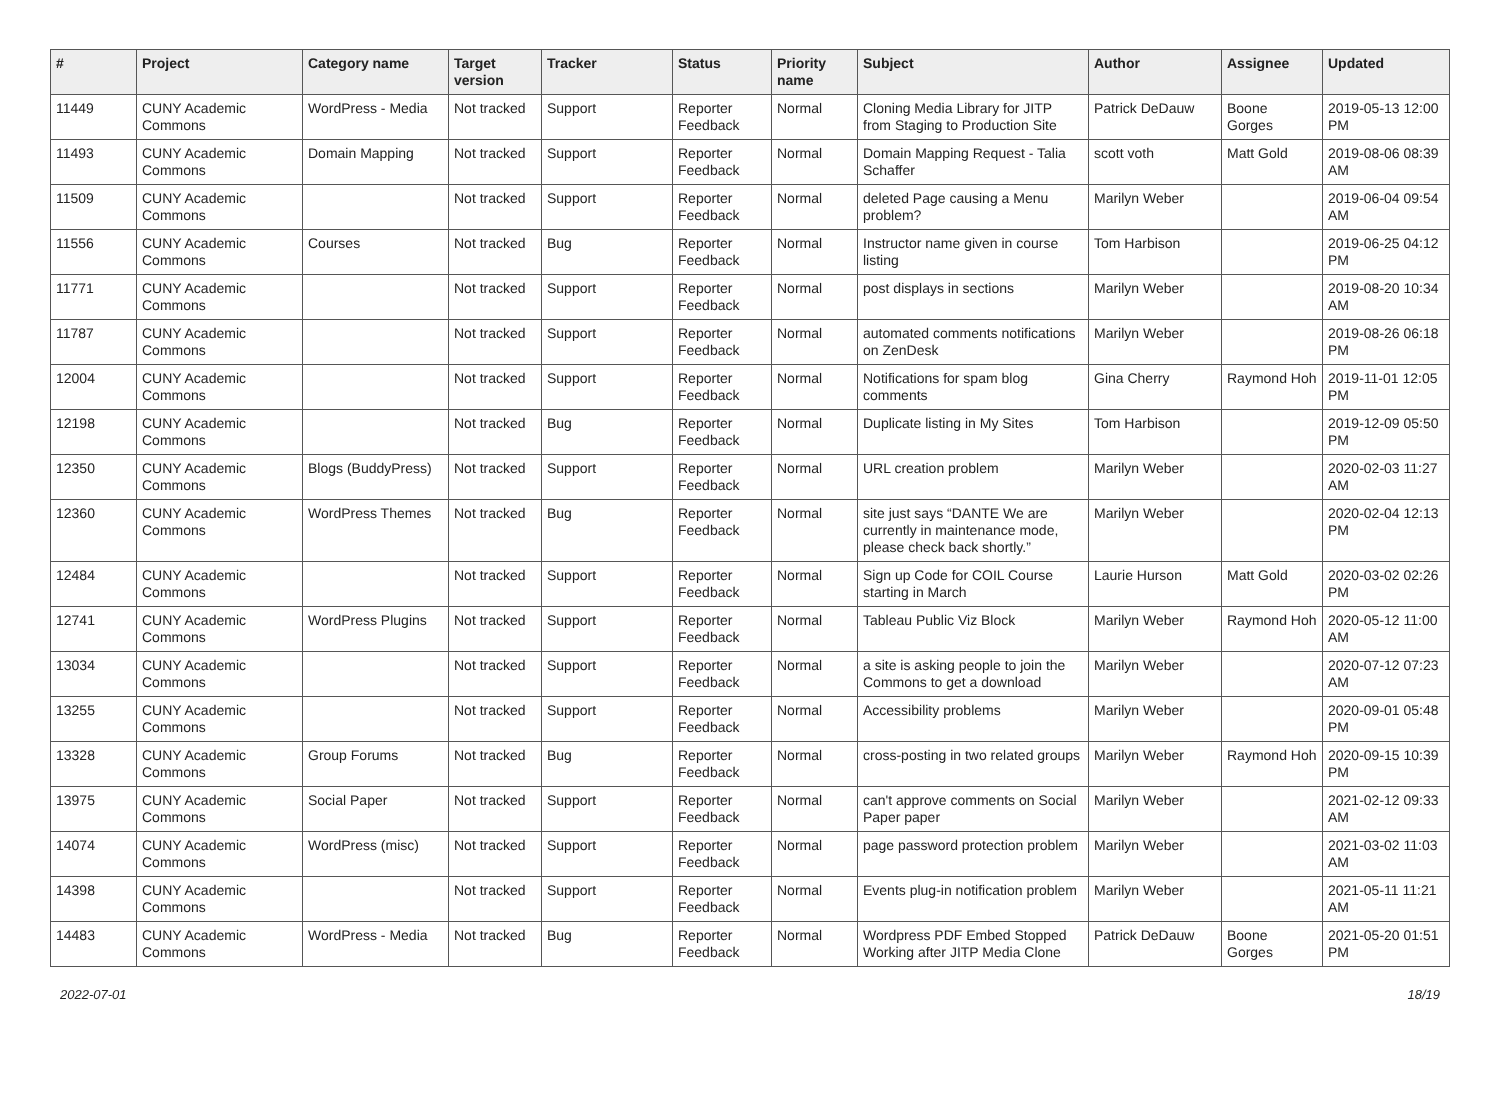| # | Project | Category name | Target version | Tracker | Status | Priority name | Subject | Author | Assignee | Updated |
| --- | --- | --- | --- | --- | --- | --- | --- | --- | --- | --- |
| 11449 | CUNY Academic Commons | WordPress - Media | Not tracked | Support | Reporter Feedback | Normal | Cloning Media Library for JITP from Staging to Production Site | Patrick DeDauw | Boone Gorges | 2019-05-13 12:00 PM |
| 11493 | CUNY Academic Commons | Domain Mapping | Not tracked | Support | Reporter Feedback | Normal | Domain Mapping Request - Talia Schaffer | scott voth | Matt Gold | 2019-08-06 08:39 AM |
| 11509 | CUNY Academic Commons | | Not tracked | Support | Reporter Feedback | Normal | deleted Page causing a Menu problem? | Marilyn Weber | | 2019-06-04 09:54 AM |
| 11556 | CUNY Academic Commons | Courses | Not tracked | Bug | Reporter Feedback | Normal | Instructor name given in course listing | Tom Harbison | | 2019-06-25 04:12 PM |
| 11771 | CUNY Academic Commons | | Not tracked | Support | Reporter Feedback | Normal | post displays in sections | Marilyn Weber | | 2019-08-20 10:34 AM |
| 11787 | CUNY Academic Commons | | Not tracked | Support | Reporter Feedback | Normal | automated comments notifications on ZenDesk | Marilyn Weber | | 2019-08-26 06:18 PM |
| 12004 | CUNY Academic Commons | | Not tracked | Support | Reporter Feedback | Normal | Notifications for spam blog comments | Gina Cherry | Raymond Hoh | 2019-11-01 12:05 PM |
| 12198 | CUNY Academic Commons | | Not tracked | Bug | Reporter Feedback | Normal | Duplicate listing in My Sites | Tom Harbison | | 2019-12-09 05:50 PM |
| 12350 | CUNY Academic Commons | Blogs (BuddyPress) | Not tracked | Support | Reporter Feedback | Normal | URL creation problem | Marilyn Weber | | 2020-02-03 11:27 AM |
| 12360 | CUNY Academic Commons | WordPress Themes | Not tracked | Bug | Reporter Feedback | Normal | site just says “DANTE We are currently in maintenance mode, please check back shortly.” | Marilyn Weber | | 2020-02-04 12:13 PM |
| 12484 | CUNY Academic Commons | | Not tracked | Support | Reporter Feedback | Normal | Sign up Code for COIL Course starting in March | Laurie Hurson | Matt Gold | 2020-03-02 02:26 PM |
| 12741 | CUNY Academic Commons | WordPress Plugins | Not tracked | Support | Reporter Feedback | Normal | Tableau Public Viz Block | Marilyn Weber | Raymond Hoh | 2020-05-12 11:00 AM |
| 13034 | CUNY Academic Commons | | Not tracked | Support | Reporter Feedback | Normal | a site is asking people to join the Commons to get a download | Marilyn Weber | | 2020-07-12 07:23 AM |
| 13255 | CUNY Academic Commons | | Not tracked | Support | Reporter Feedback | Normal | Accessibility problems | Marilyn Weber | | 2020-09-01 05:48 PM |
| 13328 | CUNY Academic Commons | Group Forums | Not tracked | Bug | Reporter Feedback | Normal | cross-posting in two related groups | Marilyn Weber | Raymond Hoh | 2020-09-15 10:39 PM |
| 13975 | CUNY Academic Commons | Social Paper | Not tracked | Support | Reporter Feedback | Normal | can't approve comments on Social Paper paper | Marilyn Weber | | 2021-02-12 09:33 AM |
| 14074 | CUNY Academic Commons | WordPress (misc) | Not tracked | Support | Reporter Feedback | Normal | page password protection problem | Marilyn Weber | | 2021-03-02 11:03 AM |
| 14398 | CUNY Academic Commons | | Not tracked | Support | Reporter Feedback | Normal | Events plug-in notification problem | Marilyn Weber | | 2021-05-11 11:21 AM |
| 14483 | CUNY Academic Commons | WordPress - Media | Not tracked | Bug | Reporter Feedback | Normal | Wordpress PDF Embed Stopped Working after JITP Media Clone | Patrick DeDauw | Boone Gorges | 2021-05-20 01:51 PM |
2022-07-01 18/19